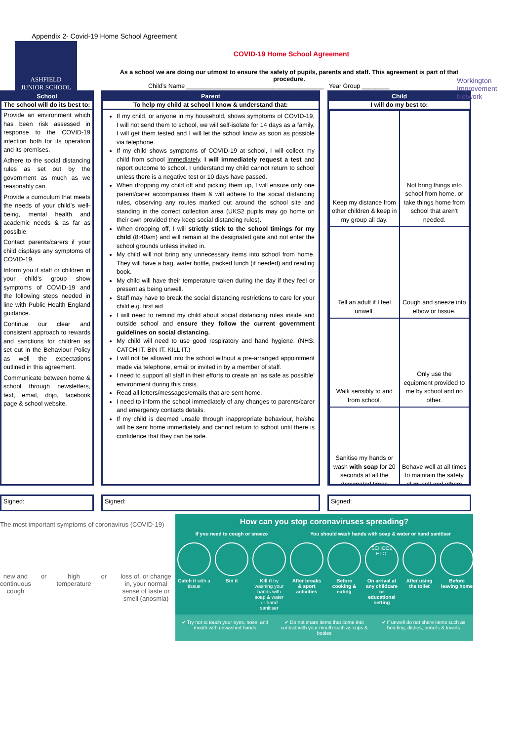Appendix 2- Covid-19 Home School Agreement
ASHFIELD
JUNIOR SCHOOL
Workington Improvement Network
COVID-19 Home School Agreement
As a school we are doing our utmost to ensure the safety of pupils, parents and staff. This agreement is part of that procedure.
Child’s Name ________________________________________ Year Group ________
School
The school will do its best to:
Provide an environment which has been risk assessed in response to the COVID-19 infection both for its operation and its premises.
Adhere to the social distancing rules as set out by the government as much as we reasonably can.
Provide a curriculum that meets the needs of your child’s well-being, mental health and academic needs & as far as possible.
Contact parents/carers if your child displays any symptoms of COVID-19.
Inform you if staff or children in your child’s group show symptoms of COVID-19 and the following steps needed in line with Public Health England guidance.
Continue our clear and consistent approach to rewards and sanctions for children as set out in the Behaviour Policy as well the expectations outlined in this agreement.
Communicate between home & school through newsletters, text, email, dojo, facebook page & school website.
Parent
To help my child at school I know & understand that:
If my child, or anyone in my household, shows symptoms of COVID-19, I will not send them to school, we will self-isolate for 14 days as a family, I will get them tested and I will let the school know as soon as possible via telephone.
If my child shows symptoms of COVID-19 at school, I will collect my child from school immediately. I will immediately request a test and report outcome to school. I understand my child cannot return to school unless there is a negative test or 10 days have passed.
When dropping my child off and picking them up, I will ensure only one parent/carer accompanies them & will adhere to the social distancing rules, observing any routes marked out around the school site and standing in the correct collection area (UKS2 pupils may go home on their own provided they keep social distancing rules).
When dropping off, I will strictly stick to the school timings for my child (8:40am) and will remain at the designated gate and not enter the school grounds unless invited in.
My child will not bring any unnecessary items into school from home. They will have a bag, water bottle, packed lunch (if needed) and reading book.
My child will have their temperature taken during the day if they feel or present as being unwell.
Staff may have to break the social distancing restrictions to care for your child e.g. first aid
I will need to remind my child about social distancing rules inside and outside school and ensure they follow the current government guidelines on social distancing.
My child will need to use good respiratory and hand hygiene. (NHS: CATCH IT. BIN IT. KILL IT.)
I will not be allowed into the school without a pre-arranged appointment made via telephone, email or invited in by a member of staff.
I need to support all staff in their efforts to create an ‘as safe as possible’ environment during this crisis.
Read all letters/messages/emails that are sent home.
I need to inform the school immediately of any changes to parents/carer and emergency contacts details.
If my child is deemed unsafe through inappropriate behaviour, he/she will be sent home immediately and cannot return to school until there is confidence that they can be safe.
Child
I will do my best to:
| Keep my distance from other children & keep in my group all day. | Not bring things into school from home, or take things home from school that aren’t needed. |
| Tell an adult if I feel unwell. | Cough and sneeze into elbow or tissue. |
| Walk sensibly to and from school. | Only use the equipment provided to me by school and no other. |
| Sanitise my hands or wash with soap for 20 seconds at all the designated times | Behave well at all times to maintain the safety of myself and others |
Signed: Signed: Signed:
The most important symptoms of coronavirus (COVID-19)
new and continuous cough or high temperature or loss of, or change in, your normal sense of taste or smell (anosmia)
How can you stop coronaviruses spreading?
If you need to cough or sneeze You should wash hands with soap & water or hand sanitiser
Catch it with a tissue Bin it Kill it by washing your hands with soap & water or hand sanitiser
After breaks & sport activities
Before cooking & eating
SCHOOL ETC.
On arrival at any childcare or educational setting
After using the toilet Before leaving home
✔ Try not to touch your eyes, nose, and mouth with unwashed hands
✔ Do not share items that come into contact with your mouth such as cups & bottles
✔ If unwell do not share items such as bedding, dishes, pencils & towels